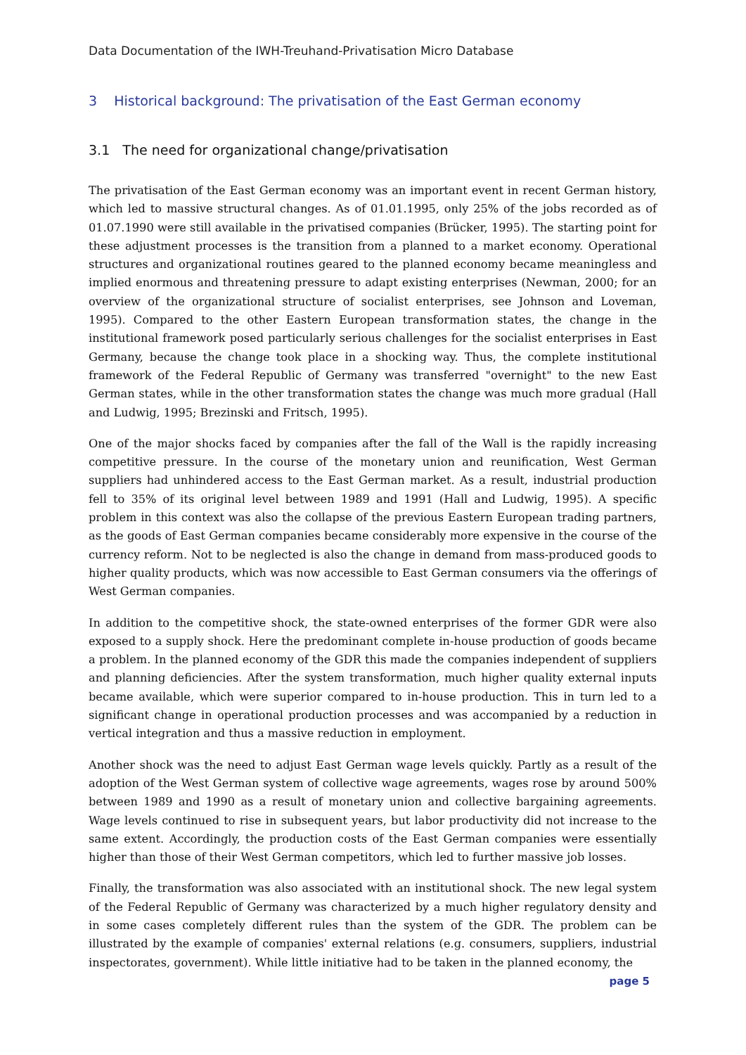Data Documentation of the IWH-Treuhand-Privatisation Micro Database
3 Historical background: The privatisation of the East German economy
3.1 The need for organizational change/privatisation
The privatisation of the East German economy was an important event in recent German history, which led to massive structural changes. As of 01.01.1995, only 25% of the jobs recorded as of 01.07.1990 were still available in the privatised companies (Brücker, 1995). The starting point for these adjustment processes is the transition from a planned to a market economy. Operational structures and organizational routines geared to the planned economy became meaningless and implied enormous and threatening pressure to adapt existing enterprises (Newman, 2000; for an overview of the organizational structure of socialist enterprises, see Johnson and Loveman, 1995). Compared to the other Eastern European transformation states, the change in the institutional framework posed particularly serious challenges for the socialist enterprises in East Germany, because the change took place in a shocking way. Thus, the complete institutional framework of the Federal Republic of Germany was transferred "overnight" to the new East German states, while in the other transformation states the change was much more gradual (Hall and Ludwig, 1995; Brezinski and Fritsch, 1995).
One of the major shocks faced by companies after the fall of the Wall is the rapidly increasing competitive pressure. In the course of the monetary union and reunification, West German suppliers had unhindered access to the East German market. As a result, industrial production fell to 35% of its original level between 1989 and 1991 (Hall and Ludwig, 1995). A specific problem in this context was also the collapse of the previous Eastern European trading partners, as the goods of East German companies became considerably more expensive in the course of the currency reform. Not to be neglected is also the change in demand from mass-produced goods to higher quality products, which was now accessible to East German consumers via the offerings of West German companies.
In addition to the competitive shock, the state-owned enterprises of the former GDR were also exposed to a supply shock. Here the predominant complete in-house production of goods became a problem. In the planned economy of the GDR this made the companies independent of suppliers and planning deficiencies. After the system transformation, much higher quality external inputs became available, which were superior compared to in-house production. This in turn led to a significant change in operational production processes and was accompanied by a reduction in vertical integration and thus a massive reduction in employment.
Another shock was the need to adjust East German wage levels quickly. Partly as a result of the adoption of the West German system of collective wage agreements, wages rose by around 500% between 1989 and 1990 as a result of monetary union and collective bargaining agreements. Wage levels continued to rise in subsequent years, but labor productivity did not increase to the same extent. Accordingly, the production costs of the East German companies were essentially higher than those of their West German competitors, which led to further massive job losses.
Finally, the transformation was also associated with an institutional shock. The new legal system of the Federal Republic of Germany was characterized by a much higher regulatory density and in some cases completely different rules than the system of the GDR. The problem can be illustrated by the example of companies' external relations (e.g. consumers, suppliers, industrial inspectorates, government). While little initiative had to be taken in the planned economy, the
page 5